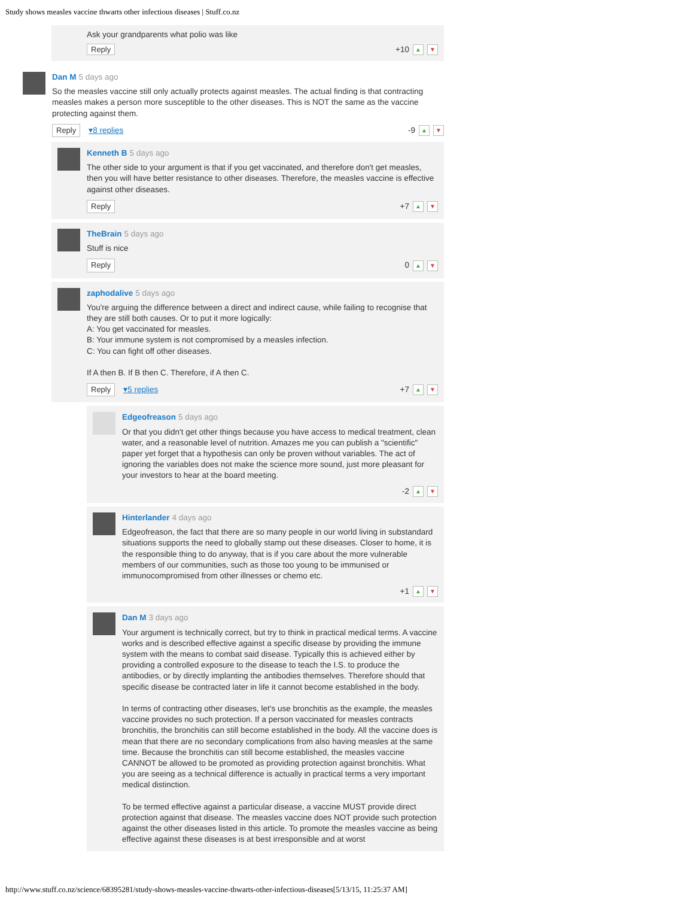Study shows measles vaccine thwarts other infectious diseases | Stuff.co.nz
Ask your grandparents what polio was like
Reply +10 ▲ ▼
Dan M 5 days ago
So the measles vaccine still only actually protects against measles. The actual finding is that contracting measles makes a person more susceptible to the other diseases. This is NOT the same as the vaccine protecting against them.
Reply ▾8 replies -9 ▲ ▼
Kenneth B 5 days ago
The other side to your argument is that if you get vaccinated, and therefore don't get measles, then you will have better resistance to other diseases. Therefore, the measles vaccine is effective against other diseases.
Reply +7 ▲ ▼
TheBrain 5 days ago
Stuff is nice
Reply 0 ▲ ▼
zaphodalive 5 days ago
You're arguing the difference between a direct and indirect cause, while failing to recognise that they are still both causes. Or to put it more logically:
A: You get vaccinated for measles.
B: Your immune system is not compromised by a measles infection.
C: You can fight off other diseases.
If A then B. If B then C. Therefore, if A then C.
Reply ▾5 replies +7 ▲ ▼
Edgeofreason 5 days ago
Or that you didn't get other things because you have access to medical treatment, clean water, and a reasonable level of nutrition. Amazes me you can publish a "scientific" paper yet forget that a hypothesis can only be proven without variables. The act of ignoring the variables does not make the science more sound, just more pleasant for your investors to hear at the board meeting.
-2 ▲ ▼
Hinterlander 4 days ago
Edgeofreason, the fact that there are so many people in our world living in substandard situations supports the need to globally stamp out these diseases. Closer to home, it is the responsible thing to do anyway, that is if you care about the more vulnerable members of our communities, such as those too young to be immunised or immunocompromised from other illnesses or chemo etc.
+1 ▲ ▼
Dan M 3 days ago
Your argument is technically correct, but try to think in practical medical terms. A vaccine works and is described effective against a specific disease by providing the immune system with the means to combat said disease. Typically this is achieved either by providing a controlled exposure to the disease to teach the I.S. to produce the antibodies, or by directly implanting the antibodies themselves. Therefore should that specific disease be contracted later in life it cannot become established in the body.
In terms of contracting other diseases, let's use bronchitis as the example, the measles vaccine provides no such protection. If a person vaccinated for measles contracts bronchitis, the bronchitis can still become established in the body. All the vaccine does is mean that there are no secondary complications from also having measles at the same time. Because the bronchitis can still become established, the measles vaccine CANNOT be allowed to be promoted as providing protection against bronchitis. What you are seeing as a technical difference is actually in practical terms a very important medical distinction.
To be termed effective against a particular disease, a vaccine MUST provide direct protection against that disease. The measles vaccine does NOT provide such protection against the other diseases listed in this article. To promote the measles vaccine as being effective against these diseases is at best irresponsible and at worst
http://www.stuff.co.nz/science/68395281/study-shows-measles-vaccine-thwarts-other-infectious-diseases[5/13/15, 11:25:37 AM]